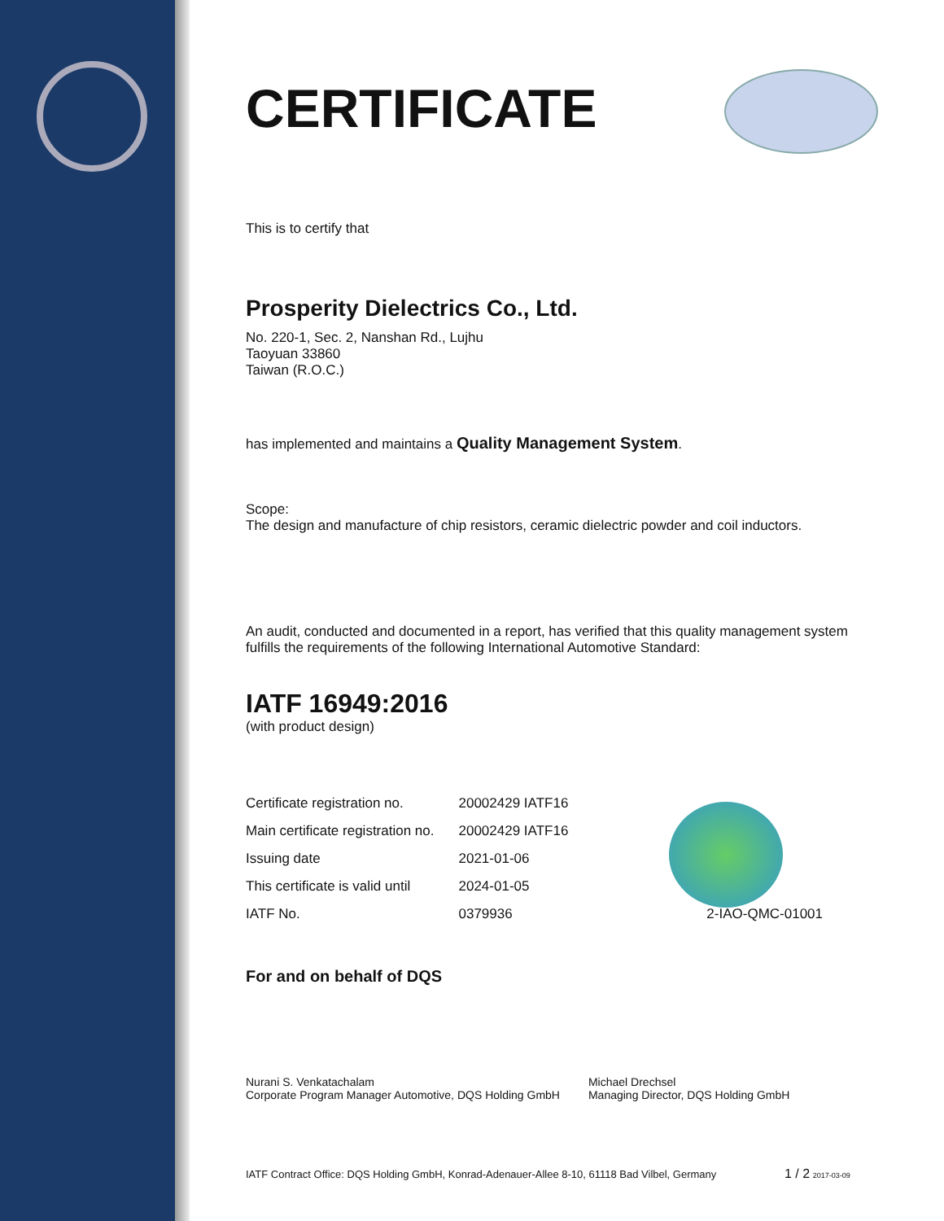CERTIFICATE
This is to certify that
Prosperity Dielectrics Co., Ltd.
No. 220-1, Sec. 2, Nanshan Rd., Lujhu
Taoyuan 33860
Taiwan (R.O.C.)
has implemented and maintains a Quality Management System.
Scope:
The design and manufacture of chip resistors, ceramic dielectric powder and coil inductors.
An audit, conducted and documented in a report, has verified that this quality management system fulfills the requirements of the following International Automotive Standard:
IATF 16949:2016
(with product design)
| Certificate registration no. | 20002429 IATF16 | |
| Main certificate registration no. | 20002429 IATF16 | |
| Issuing date | 2021-01-06 | |
| This certificate is valid until | 2024-01-05 | |
| IATF No. | 0379936 | 2-IAO-QMC-01001 |
For and on behalf of DQS
Nurani S. Venkatachalam
Corporate Program Manager Automotive, DQS Holding GmbH
Michael Drechsel
Managing Director, DQS Holding GmbH
IATF Contract Office: DQS Holding GmbH, Konrad-Adenauer-Allee 8-10, 61118 Bad Vilbel, Germany 1 / 2 2017-03-09